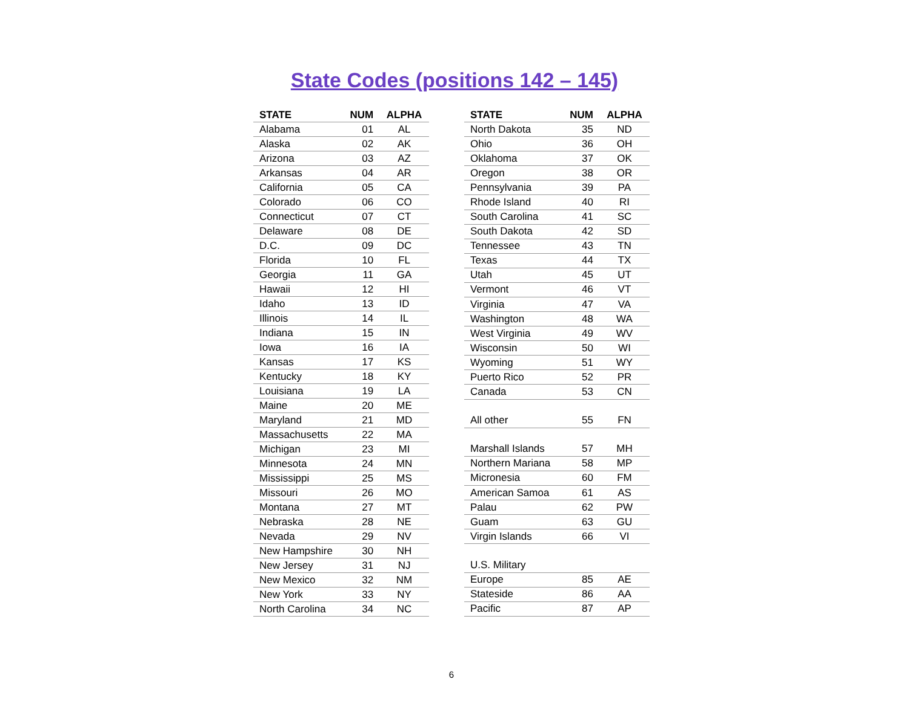State Codes (positions 142 – 145)
| STATE | NUM | ALPHA |
| --- | --- | --- |
| Alabama | 01 | AL |
| Alaska | 02 | AK |
| Arizona | 03 | AZ |
| Arkansas | 04 | AR |
| California | 05 | CA |
| Colorado | 06 | CO |
| Connecticut | 07 | CT |
| Delaware | 08 | DE |
| D.C. | 09 | DC |
| Florida | 10 | FL |
| Georgia | 11 | GA |
| Hawaii | 12 | HI |
| Idaho | 13 | ID |
| Illinois | 14 | IL |
| Indiana | 15 | IN |
| Iowa | 16 | IA |
| Kansas | 17 | KS |
| Kentucky | 18 | KY |
| Louisiana | 19 | LA |
| Maine | 20 | ME |
| Maryland | 21 | MD |
| Massachusetts | 22 | MA |
| Michigan | 23 | MI |
| Minnesota | 24 | MN |
| Mississippi | 25 | MS |
| Missouri | 26 | MO |
| Montana | 27 | MT |
| Nebraska | 28 | NE |
| Nevada | 29 | NV |
| New Hampshire | 30 | NH |
| New Jersey | 31 | NJ |
| New Mexico | 32 | NM |
| New York | 33 | NY |
| North Carolina | 34 | NC |
| STATE | NUM | ALPHA |
| --- | --- | --- |
| North Dakota | 35 | ND |
| Ohio | 36 | OH |
| Oklahoma | 37 | OK |
| Oregon | 38 | OR |
| Pennsylvania | 39 | PA |
| Rhode Island | 40 | RI |
| South Carolina | 41 | SC |
| South Dakota | 42 | SD |
| Tennessee | 43 | TN |
| Texas | 44 | TX |
| Utah | 45 | UT |
| Vermont | 46 | VT |
| Virginia | 47 | VA |
| Washington | 48 | WA |
| West Virginia | 49 | WV |
| Wisconsin | 50 | WI |
| Wyoming | 51 | WY |
| Puerto Rico | 52 | PR |
| Canada | 53 | CN |
| All other | 55 | FN |
| Marshall Islands | 57 | MH |
| Northern Mariana | 58 | MP |
| Micronesia | 60 | FM |
| American Samoa | 61 | AS |
| Palau | 62 | PW |
| Guam | 63 | GU |
| Virgin Islands | 66 | VI |
| U.S. Military | | |
| Europe | 85 | AE |
| Stateside | 86 | AA |
| Pacific | 87 | AP |
6